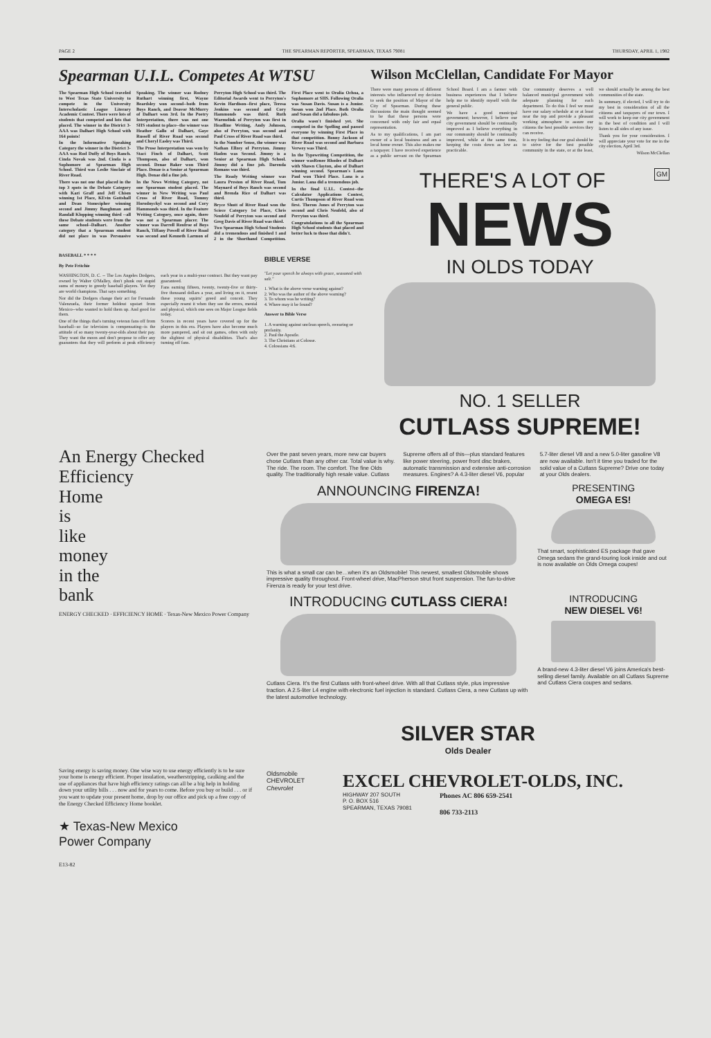PAGE 2 THE SPEARMAN REPORTER, SPEARMAN, TEXAS 79081 THURSDAY, APRIL 1, 1982
Spearman U.I.L. Competes At WTSU
The Spearman High School traveled to West Texas State University to compete in the University Interscholastic League Literary Academic Contest. There were lots of students that competed and lots that placed. The winner in the District 3-AAA was Dalhart High School with 164 points!
In the Informative Speaking Category the winner in the District 3-AAA was Rod Duffy of Boys Ranch. Cinda Novak was 2nd. Cinda is a Sophomore at Spearman High School. Third was Leslie Sinclair of River Road.
There was not one that placed in the top 3 spots in the Debate Category with Kari Graff and Jeff Chism winning 1st Place, KEvin Gottshall and Dean Stonecipher winning second and Jimmy Baughman and Randall Klopping winning third --all these Debate students were from the same school--Dalhart. Another category that a Spearman student did not place in was Persuasive Speaking. The winner was Rodney Ruthart winning first, Wayne Beardsley won second--both from Boys Ranch, and Deavor McMurry of Dalhart won 3rd. In the Poetry Interpretation, there was not one SHS student to place--the winner was Heather Gallo of Dalhart, Gaye Russell of River Road was second and Cheryl Easley was Third.
The Prose Interpretation was won by Staci Finch of Dalhart, Scott Thompson, also of Dalhart, won second. Denae Baker won Third Place. Denae is a Senior at Spearman High. Denae did a fine job.
In the News Writing Category, not one Spearman student placed. The winner in New Writing was Paul Cross of River Road, Tommy Horodnyckyl was second and Cory Hammonds was third. In the Feature Writing Category, once again, there was not a Spearman placer. The winner was Darrell Renfroe of Boys Ranch, Tiffany Powell of River Road was second and Kenneth Larmon of Perryton High School was third. The Editorial Awards went to Perryton's Kevin Hardison--first place, Teresa Jenkins was second and Cory Hammonds was third. Ruth Warmelink of Perryton was first in Headline Writing, Andy Johnson, also of Perryton, was second and Paul Cross of River Road was third.
In the Number Sense, the winner was Nathan Ellzey of Perryton. Jimmy Haden was Second. Jimmy is a Senior at Spearman High School. Jimmy did a fine job. Darenda Romans was third.
The Ready Writing winner was Laura Preston of River Road, Tom Maynard of Boys Ranch was second and Brenda Rice of Dalhart was third.
Bryce Shutt of River Road won the Sciece Category 1st Place, Chris Neufeld of Perryton was second and Greg Davis of River Road was third.
Two Spearman High School Students did a tremendous and finished 1 and 2 in the Shorthand Competition. First Place went to Oralia Ochoa, a Sophomore at SHS. Following Oralia was Susan Davis. Susan is a Junior. Susan won 2nd Place. Both Oralia and Susan did a fabulous job.
Oralia wasn't finished yet. She competed in the Spelling and passed everyone by winning First Place in that competition. Bonny Jackson of River Road was second and Barbara Verwey was Third.
In the Typewriting Competition, the winner wasRenee Rhodes of Dalhart with Shawn Clayton, also of Dalhart winning second. Spearman's Lana Paul won Third Place. Lana is a Junior. Lana did a tremendous job.
In the final U.I.L. Contest--the Calculator Applications Contest, Curtis Thompson of River Road won first. Theron Jones of Perryton was second and Chris Neufeld, also of Perryton was third.
Congratulations to all the Spearman High School students that placed and better luck to those that didn't.
BASEBALL * * * *
By Pete Fritchie
WASHINGTON, D. C. -- The Los Angeles Dodgers, owned by Walter O'Malley, don't plunk out stupid sums of money to greedy baseball players. Yet they are world champions. That says something.
Nor did the Dodgers change their act for Fernando Valenzuela, their former holdout upstart from Mexico--who wanted to hold them up. And good for them.
One of the things that's turning veteran fans off from baseball--so far television is compensating--is the attitude of so many twenty-year-olds about their pay. They want the moon and don't propose to offer any guarantees that they will perform at peak efficiency each year in a multi-year contract. But they want pay guaranteed.
Fans earning fifteen, twenty, twenty-five or thirty-five thousand dollars a year, and living on it, resent these young squirts' greed and conceit. They especially resent it when they see the errors, mental and physical, which one sees on Major League fields today.
Scorers in recent years have covered up for the players in this era. Players have also become much more pampered, and sit out games, often with only the slightest of physical disabilities. That's also turning off fans.
BIBLE VERSE
"Let your speech be always with grace, seasoned with salt."
1. What is the above verse warning against?
2. Who was the author of the above warning?
3. To whom was he writing?
4. Where may it be found?
Answer to Bible Verse
1. A warning against unclean speech, swearing or profanity.
2. Paul the Apostle.
3. The Christians at Colosse.
4. Colossians 4:6.
Wilson McClellan, Candidate For Mayor
There were many persons of different interests who influenced my decision to seek the position of Mayor of the City of Spearman. During these discussions the main thought seemed to be that these persons were concerned with only fair and equal representation.
As to my qualifications, I am part owner of a local business and am a local home owner. This also makes me a taxpayer. I have received experience as a public servant on the Spearman School Board. I am a farmer with business experiences that I believe help me to identify myself with the general public.
We have a good municipal government; however, I believe our city government should be continually improved as I believe everything in our community should be continually improved, while at the same time, keeping the costs down as low as practicable.
Our community deserves a well balanced municipal government with adequate planning for each department. To do this I feel we must have our salary schedule at or at least near the top and provide a pleasant working atmosphere to assure our citizens the best possible services they can receive.
It is my feeling that our goal should be to strive for the best possible community in the state, or at the least, we should actually be among the best communities of the state.
In summary, if elected, I will try to do my best in consideration of all the citizens and taxpayers of our town. I will work to keep our city government in the best of condition and I will listen to all sides of any issue.
Thank you for your consideration. I will appreciate your vote for me in the city election, April 3rd.
Wilson McClellan
THERE'S A LOT OF GM
NEWS
IN OLDS TODAY
NO. 1 SELLER
CUTLASS SUPREME!
An Energy Checked
Efficiency
Home
is
like
money
in the
bank
ENERGY CHECKED · EFFICIENCY HOME · Texas-New Mexico Power Company
Saving energy is saving money. One wise way to use energy efficiently is to be sure your home is energy efficient. Proper insulation, weatherstripping, caulking and the use of appliances that have high efficiency ratings can all be a big help in holding down your utility bills . . . now and for years to come. Before you buy or build . . . or if you want to update your present home, drop by our office and pick up a free copy of the Energy Checked Efficiency Home booklet.
★ Texas-New Mexico
Power Company
E13-82
Over the past seven years, more new car buyers chose Cutlass than any other car. Total value is why. The ride. The room. The comfort. The fine Olds quality. The traditionally high resale value. Cutlass
Supreme offers all of this—plus standard features like power steering, power front disc brakes, automatic transmission and extensive anti-corrosion measures. Engines? A 4.3-liter diesel V6, popular
5.7-liter diesel V8 and a new 5.0-liter gasoline V8 are now available. Isn't it time you traded for the solid value of a Cutlass Supreme? Drive one today at your Olds dealers.
ANNOUNCING FIRENZA!
This is what a small car can be…when it's an Oldsmobile! This newest, smallest Oldsmobile shows impressive quality throughout. Front-wheel drive, MacPherson strut front suspension. The fun-to-drive Firenza is ready for your test drive.
PRESENTING
OMEGA ES!
That smart, sophisticated ES package that gave Omega sedans the grand-touring look inside and out is now available on Olds Omega coupes!
INTRODUCING CUTLASS CIERA!
Cutlass Ciera. It's the first Cutlass with front-wheel drive. With all that Cutlass style, plus impressive traction. A 2.5-liter L4 engine with electronic fuel injection is standard. Cutlass Ciera, a new Cutlass up with the latest automotive technology.
INTRODUCING
NEW DIESEL V6!
A brand-new 4.3-liter diesel V6 joins America's best-selling diesel family. Available on all Cutlass Supreme and Cutlass Ciera coupes and sedans.
SILVER STAR
Olds Dealer
Oldsmobile
CHEVROLET
Chevrolet
EXCEL CHEVROLET-OLDS, INC.
HIGHWAY 207 SOUTH
P. O. BOX 516
SPEARMAN, TEXAS 79081
Phones AC 806 659-2541
806 733-2113